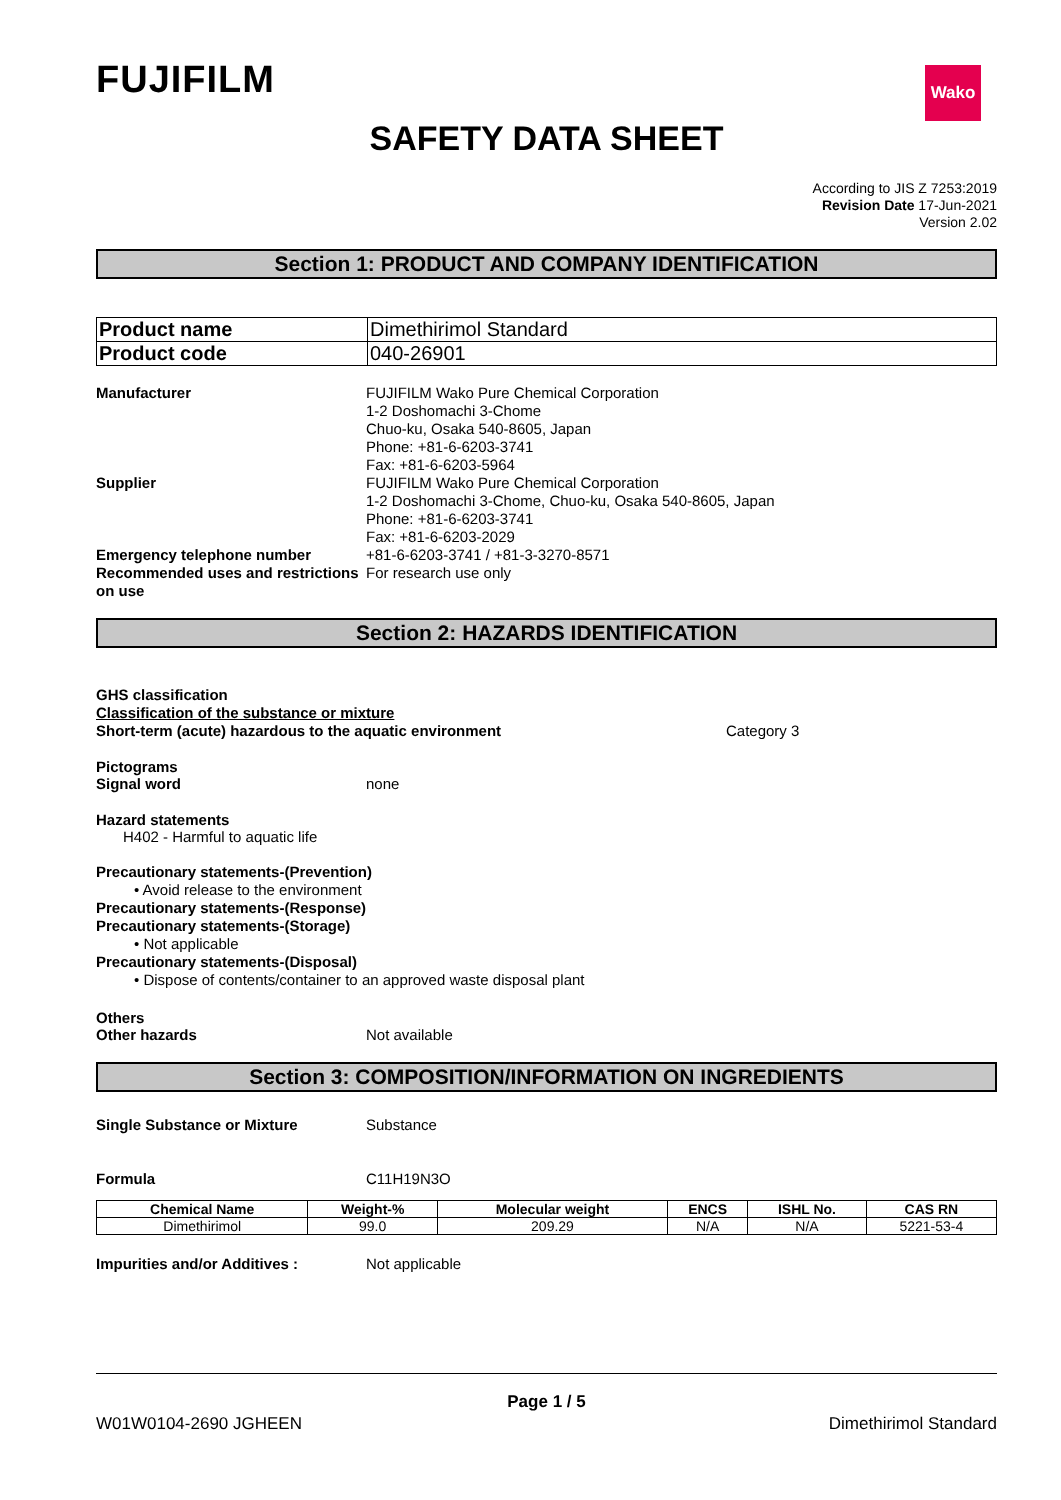FUJIFILM
Wako
SAFETY DATA SHEET
According to JIS Z 7253:2019
Revision Date 17-Jun-2021
Version 2.02
Section 1: PRODUCT AND COMPANY IDENTIFICATION
| Product name | Dimethirimol Standard |
| Product code | 040-26901 |
Manufacturer FUJIFILM Wako Pure Chemical Corporation
1-2 Doshomachi 3-Chome
Chuo-ku, Osaka 540-8605, Japan
Phone: +81-6-6203-3741
Fax: +81-6-6203-5964
Supplier FUJIFILM Wako Pure Chemical Corporation
1-2 Doshomachi 3-Chome, Chuo-ku, Osaka 540-8605, Japan
Phone: +81-6-6203-3741
Fax: +81-6-6203-2029
Emergency telephone number +81-6-6203-3741 / +81-3-3270-8571
Recommended uses and restrictions on use
For research use only
Section 2: HAZARDS IDENTIFICATION
GHS classification
Classification of the substance or mixture
Short-term (acute) hazardous to the aquatic environment Category 3
Pictograms
Signal word none
Hazard statements
H402 - Harmful to aquatic life
Precautionary statements-(Prevention)
• Avoid release to the environment
Precautionary statements-(Response)
Precautionary statements-(Storage)
• Not applicable
Precautionary statements-(Disposal)
• Dispose of contents/container to an approved waste disposal plant
Others
Other hazards Not available
Section 3: COMPOSITION/INFORMATION ON INGREDIENTS
Single Substance or Mixture Substance
Formula C11H19N3O
| Chemical Name | Weight-% | Molecular weight | ENCS | ISHL No. | CAS RN |
| --- | --- | --- | --- | --- | --- |
| Dimethirimol | 99.0 | 209.29 | N/A | N/A | 5221-53-4 |
Impurities and/or Additives : Not applicable
Page 1 / 5
W01W0104-2690 JGHEEN Dimethirimol Standard